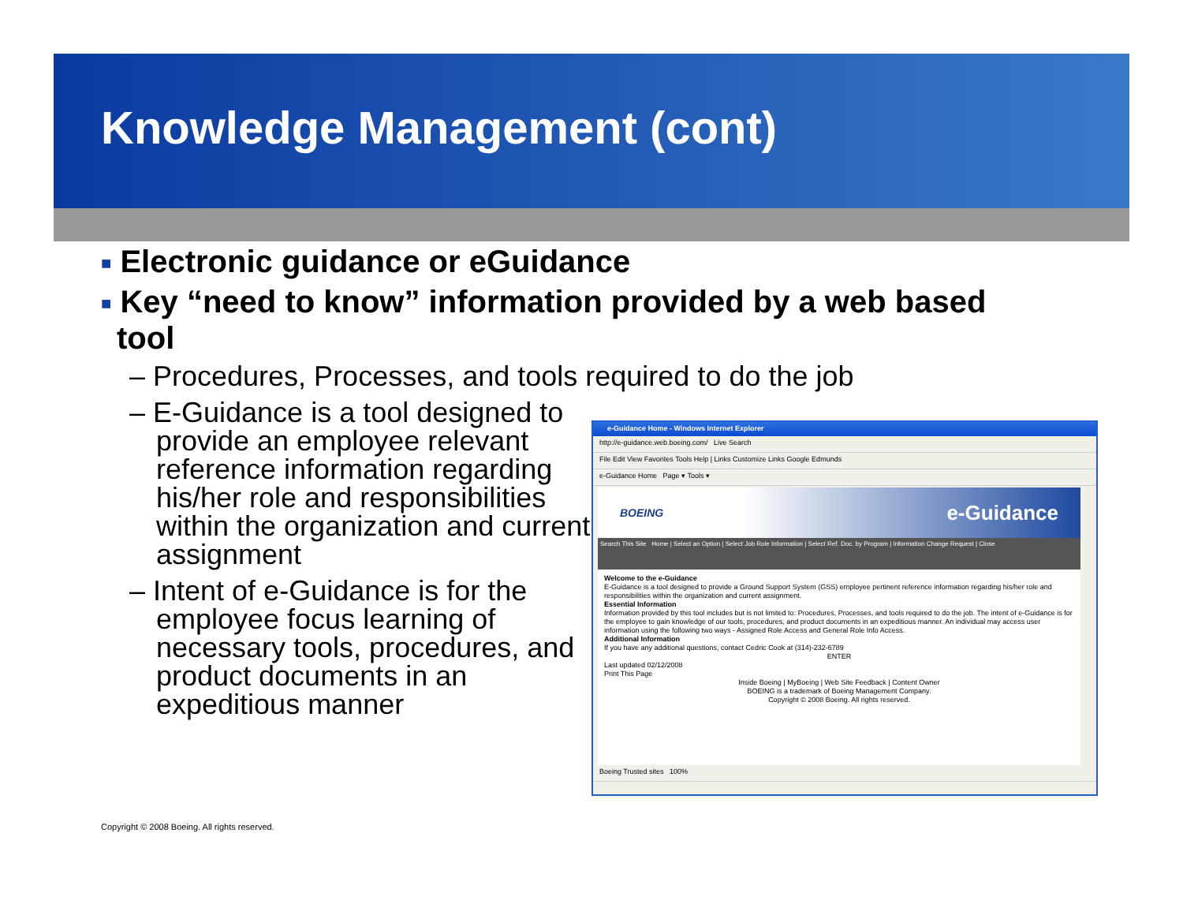Knowledge Management (cont)
■ Electronic guidance or eGuidance
■ Key “need to know” information provided by a web based tool
– Procedures, Processes, and tools required to do the job
– E-Guidance is a tool designed to provide an employee relevant reference information regarding his/her role and responsibilities within the organization and current assignment
– Intent of e-Guidance is for the employee focus learning of necessary tools, procedures, and product documents in an expeditious manner
e-Guidance Home - Windows Internet Explorer
http://e-guidance.web.boeing.com/ Live Search
File Edit View Favorites Tools Help | Links Customize Links Google Edmunds
e-Guidance Home Page ▾ Tools ▾
BOEING e-Guidance
Search This Site Home | Select an Option | Select Job Role Information | Select Ref. Doc. by Program | Information Change Request | Close
Welcome to the e-Guidance
E-Guidance is a tool designed to provide a Ground Support System (GSS) employee pertinent reference information regarding his/her role and responsibilities within the organization and current assignment.
Essential Information
Information provided by this tool includes but is not limited to: Procedures, Processes, and tools required to do the job. The intent of e-Guidance is for the employee to gain knowledge of our tools, procedures, and product documents in an expeditious manner. An individual may access user information using the following two ways - Assigned Role Access and General Role Info Access.
Additional Information
If you have any additional questions, contact Cedric Cook at (314)-232-6789
ENTERLast updated 02/12/2008
Print This Page
Inside Boeing | MyBoeing | Web Site Feedback | Content Owner
BOEING is a trademark of Boeing Management Company.
Copyright © 2008 Boeing. All rights reserved.
Boeing Trusted sites 100%
Copyright © 2008 Boeing. All rights reserved.